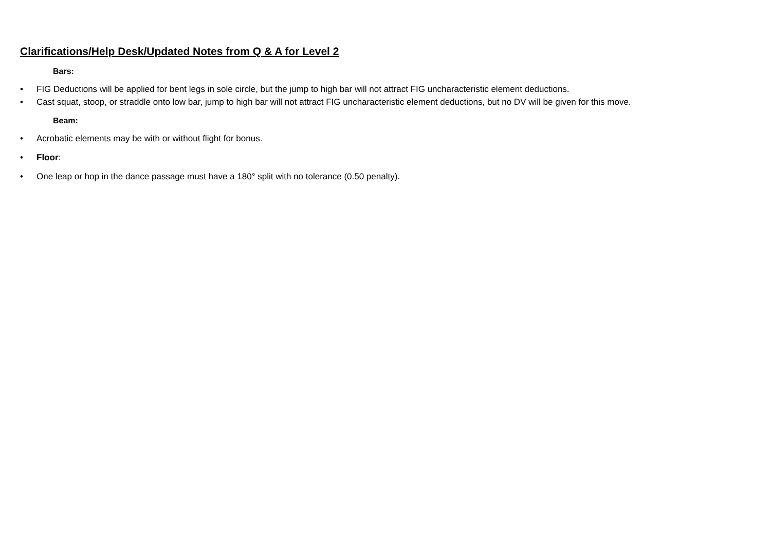Clarifications/Help Desk/Updated Notes from Q & A for Level 2
Bars:
• FIG Deductions will be applied for bent legs in sole circle, but the jump to high bar will not attract FIG uncharacteristic element deductions.
• Cast squat, stoop, or straddle onto low bar, jump to high bar will not attract FIG uncharacteristic element deductions, but no DV will be given for this move.
Beam:
• Acrobatic elements may be with or without flight for bonus.
• Floor:
• One leap or hop in the dance passage must have a 180° split with no tolerance (0.50 penalty).